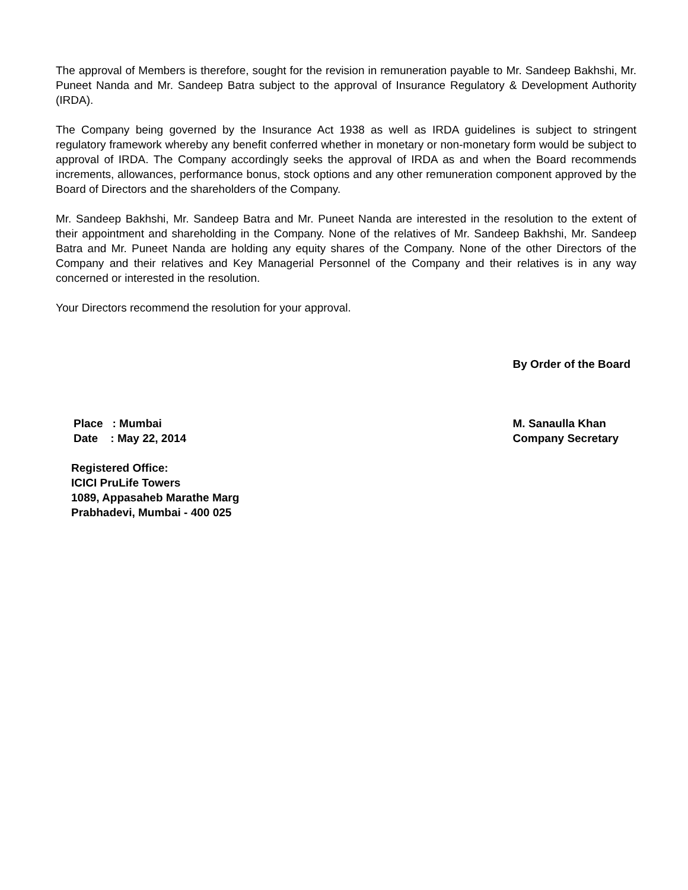The approval of Members is therefore, sought for the revision in remuneration payable to Mr. Sandeep Bakhshi, Mr. Puneet Nanda and Mr. Sandeep Batra subject to the approval of Insurance Regulatory & Development Authority (IRDA).
The Company being governed by the Insurance Act 1938 as well as IRDA guidelines is subject to stringent regulatory framework whereby any benefit conferred whether in monetary or non-monetary form would be subject to approval of IRDA. The Company accordingly seeks the approval of IRDA as and when the Board recommends increments, allowances, performance bonus, stock options and any other remuneration component approved by the Board of Directors and the shareholders of the Company.
Mr. Sandeep Bakhshi, Mr. Sandeep Batra and Mr. Puneet Nanda are interested in the resolution to the extent of their appointment and shareholding in the Company. None of the relatives of Mr. Sandeep Bakhshi, Mr. Sandeep Batra and Mr. Puneet Nanda are holding any equity shares of the Company. None of the other Directors of the Company and their relatives and Key Managerial Personnel of the Company and their relatives is in any way concerned or interested in the resolution.
Your Directors recommend the resolution for your approval.
By Order of the Board
Place : Mumbai
Date : May 22, 2014
M. Sanaulla Khan
Company Secretary
Registered Office:
ICICI PruLife Towers
1089, Appasaheb Marathe Marg
Prabhadevi, Mumbai - 400 025